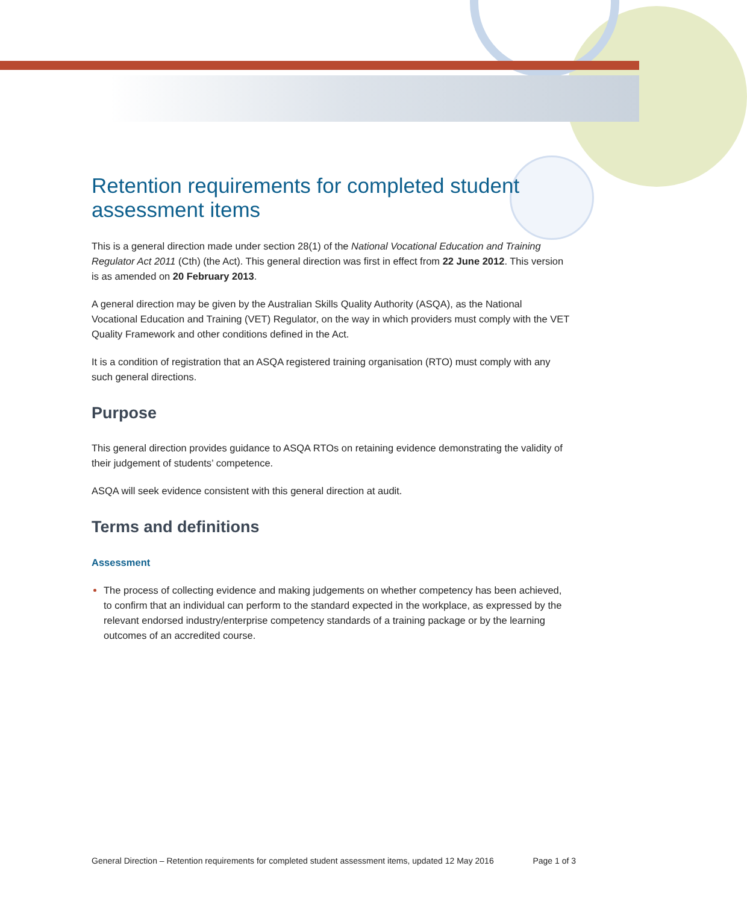Retention requirements for completed student assessment items
This is a general direction made under section 28(1) of the National Vocational Education and Training Regulator Act 2011 (Cth) (the Act). This general direction was first in effect from 22 June 2012. This version is as amended on 20 February 2013.
A general direction may be given by the Australian Skills Quality Authority (ASQA), as the National Vocational Education and Training (VET) Regulator, on the way in which providers must comply with the VET Quality Framework and other conditions defined in the Act.
It is a condition of registration that an ASQA registered training organisation (RTO) must comply with any such general directions.
Purpose
This general direction provides guidance to ASQA RTOs on retaining evidence demonstrating the validity of their judgement of students’ competence.
ASQA will seek evidence consistent with this general direction at audit.
Terms and definitions
Assessment
The process of collecting evidence and making judgements on whether competency has been achieved, to confirm that an individual can perform to the standard expected in the workplace, as expressed by the relevant endorsed industry/enterprise competency standards of a training package or by the learning outcomes of an accredited course.
General Direction – Retention requirements for completed student assessment items, updated 12 May 2016 Page 1 of 3